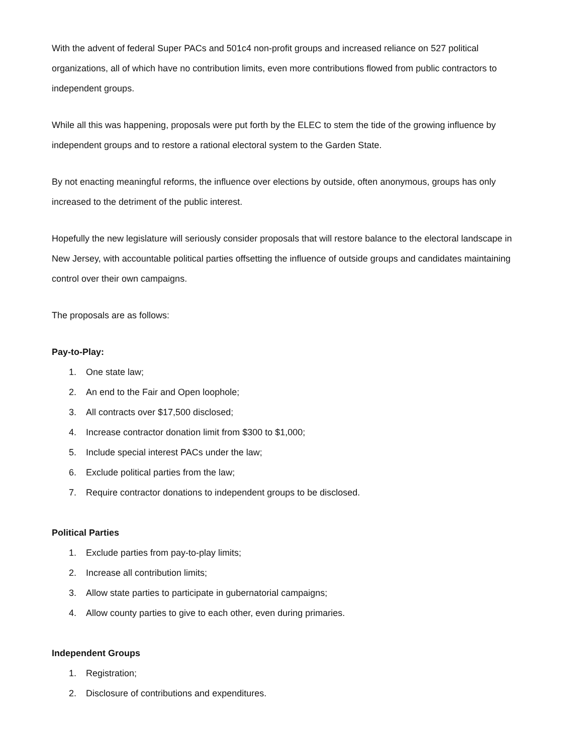With the advent of federal Super PACs and 501c4 non-profit groups and increased reliance on 527 political organizations, all of which have no contribution limits, even more contributions flowed from public contractors to independent groups.
While all this was happening, proposals were put forth by the ELEC to stem the tide of the growing influence by independent groups and to restore a rational electoral system to the Garden State.
By not enacting meaningful reforms, the influence over elections by outside, often anonymous, groups has only increased to the detriment of the public interest.
Hopefully the new legislature will seriously consider proposals that will restore balance to the electoral landscape in New Jersey, with accountable political parties offsetting the influence of outside groups and candidates maintaining control over their own campaigns.
The proposals are as follows:
Pay-to-Play:
1. One state law;
2. An end to the Fair and Open loophole;
3. All contracts over $17,500 disclosed;
4. Increase contractor donation limit from $300 to $1,000;
5. Include special interest PACs under the law;
6. Exclude political parties from the law;
7. Require contractor donations to independent groups to be disclosed.
Political Parties
1. Exclude parties from pay-to-play limits;
2. Increase all contribution limits;
3. Allow state parties to participate in gubernatorial campaigns;
4. Allow county parties to give to each other, even during primaries.
Independent Groups
1. Registration;
2. Disclosure of contributions and expenditures.